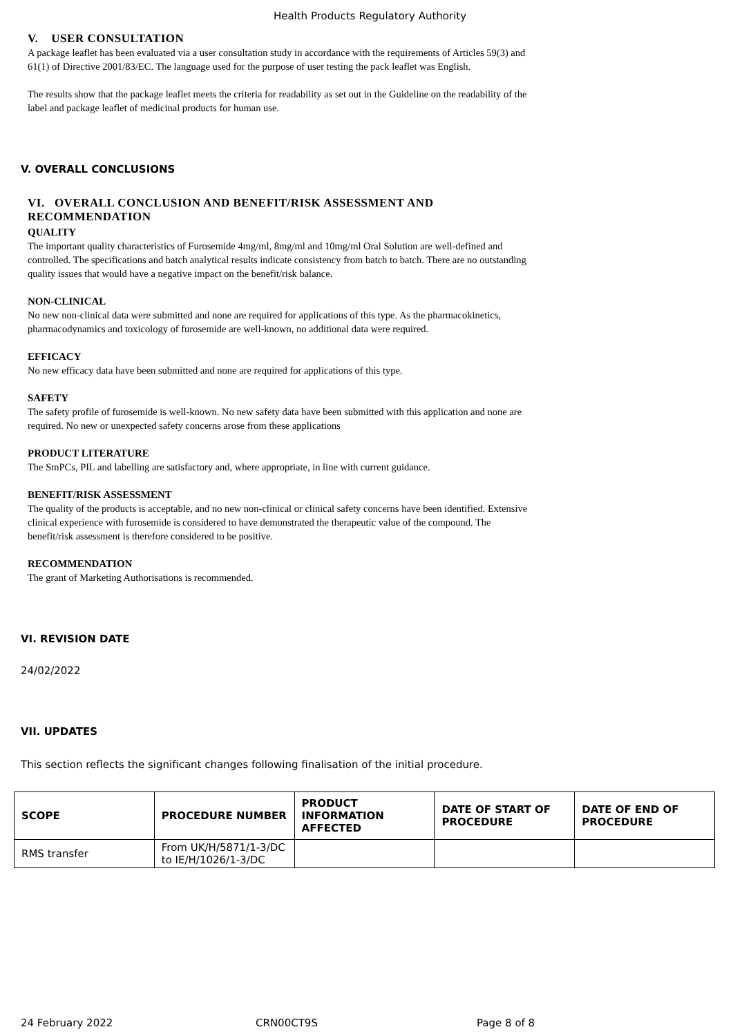Health Products Regulatory Authority
V. USER CONSULTATION
A package leaflet has been evaluated via a user consultation study in accordance with the requirements of Articles 59(3) and 61(1) of Directive 2001/83/EC. The language used for the purpose of user testing the pack leaflet was English.
The results show that the package leaflet meets the criteria for readability as set out in the Guideline on the readability of the label and package leaflet of medicinal products for human use.
V. OVERALL CONCLUSIONS
VI. OVERALL CONCLUSION AND BENEFIT/RISK ASSESSMENT AND RECOMMENDATION
QUALITY
The important quality characteristics of Furosemide 4mg/ml, 8mg/ml and 10mg/ml Oral Solution are well-defined and controlled. The specifications and batch analytical results indicate consistency from batch to batch. There are no outstanding quality issues that would have a negative impact on the benefit/risk balance.
NON-CLINICAL
No new non-clinical data were submitted and none are required for applications of this type. As the pharmacokinetics, pharmacodynamics and toxicology of furosemide are well-known, no additional data were required.
EFFICACY
No new efficacy data have been submitted and none are required for applications of this type.
SAFETY
The safety profile of furosemide is well-known. No new safety data have been submitted with this application and none are required. No new or unexpected safety concerns arose from these applications
PRODUCT LITERATURE
The SmPCs, PIL and labelling are satisfactory and, where appropriate, in line with current guidance.
BENEFIT/RISK ASSESSMENT
The quality of the products is acceptable, and no new non-clinical or clinical safety concerns have been identified. Extensive clinical experience with furosemide is considered to have demonstrated the therapeutic value of the compound. The benefit/risk assessment is therefore considered to be positive.
RECOMMENDATION
The grant of Marketing Authorisations is recommended.
VI. REVISION DATE
24/02/2022
VII. UPDATES
This section reflects the significant changes following finalisation of the initial procedure.
| SCOPE | PROCEDURE NUMBER | PRODUCT INFORMATION AFFECTED | DATE OF START OF PROCEDURE | DATE OF END OF PROCEDURE |
| --- | --- | --- | --- | --- |
| RMS transfer | From UK/H/5871/1-3/DC to IE/H/1026/1-3/DC | | | |
24 February 2022 CRN00CT9S Page 8 of 8